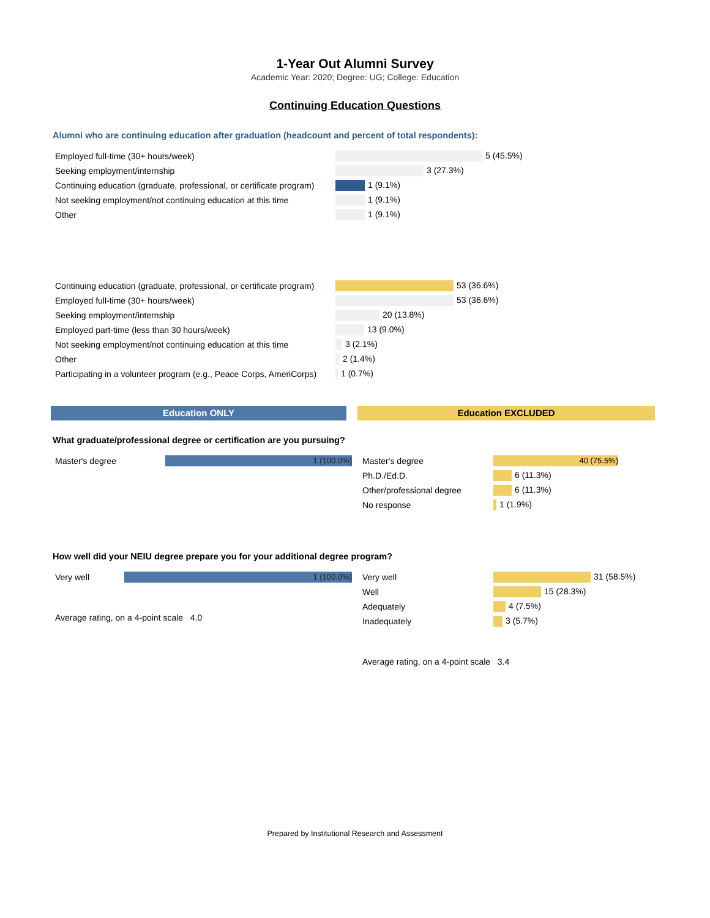1-Year Out Alumni Survey
Academic Year: 2020; Degree: UG; College: Education
Continuing Education Questions
Alumni who are continuing education after graduation (headcount and percent of total respondents):
| Employed full-time (30+ hours/week) | 5 (45.5%) |
| Seeking employment/internship | 3 (27.3%) |
| Continuing education (graduate, professional, or certificate program) | 1 (9.1%) |
| Not seeking employment/not continuing education at this time | 1 (9.1%) |
| Other | 1 (9.1%) |
| Continuing education (graduate, professional, or certificate program) | 53 (36.6%) |
| Employed full-time (30+ hours/week) | 53 (36.6%) |
| Seeking employment/internship | 20 (13.8%) |
| Employed part-time (less than 30 hours/week) | 13 (9.0%) |
| Not seeking employment/not continuing education at this time | 3 (2.1%) |
| Other | 2 (1.4%) |
| Participating in a volunteer program (e.g., Peace Corps, AmeriCorps) | 1 (0.7%) |
Education ONLY Education EXCLUDED
What graduate/professional degree or certification are you pursuing?
| Master's degree | 1 (100.0%) |
| Master's degree | 40 (75.5%) |
| Ph.D./Ed.D. | 6 (11.3%) |
| Other/professional degree | 6 (11.3%) |
| No response | 1 (1.9%) |
How well did your NEIU degree prepare you for your additional degree program?
| Very well | 1 (100.0%) |
Average rating, on a 4-point scale 4.0
| Very well | 31 (58.5%) |
| Well | 15 (28.3%) |
| Adequately | 4 (7.5%) |
| Inadequately | 3 (5.7%) |
Average rating, on a 4-point scale 3.4
Prepared by Institutional Research and Assessment